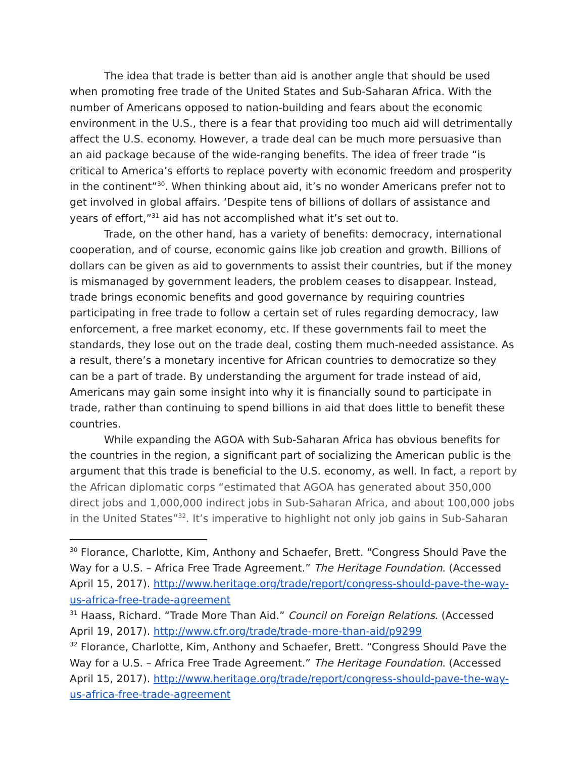The idea that trade is better than aid is another angle that should be used when promoting free trade of the United States and Sub-Saharan Africa. With the number of Americans opposed to nation-building and fears about the economic environment in the U.S., there is a fear that providing too much aid will detrimentally affect the U.S. economy. However, a trade deal can be much more persuasive than an aid package because of the wide-ranging benefits. The idea of freer trade “is critical to America’s efforts to replace poverty with economic freedom and prosperity in the continent”<sup>30</sup>. When thinking about aid, it’s no wonder Americans prefer not to get involved in global affairs. ‘Despite tens of billions of dollars of assistance and years of effort,”<sup>31</sup> aid has not accomplished what it’s set out to.
Trade, on the other hand, has a variety of benefits: democracy, international cooperation, and of course, economic gains like job creation and growth. Billions of dollars can be given as aid to governments to assist their countries, but if the money is mismanaged by government leaders, the problem ceases to disappear. Instead, trade brings economic benefits and good governance by requiring countries participating in free trade to follow a certain set of rules regarding democracy, law enforcement, a free market economy, etc. If these governments fail to meet the standards, they lose out on the trade deal, costing them much-needed assistance. As a result, there’s a monetary incentive for African countries to democratize so they can be a part of trade. By understanding the argument for trade instead of aid, Americans may gain some insight into why it is financially sound to participate in trade, rather than continuing to spend billions in aid that does little to benefit these countries.
While expanding the AGOA with Sub-Saharan Africa has obvious benefits for the countries in the region, a significant part of socializing the American public is the argument that this trade is beneficial to the U.S. economy, as well. In fact, a report by the African diplomatic corps “estimated that AGOA has generated about 350,000 direct jobs and 1,000,000 indirect jobs in Sub-Saharan Africa, and about 100,000 jobs in the United States”<sup>32</sup>. It’s imperative to highlight not only job gains in Sub-Saharan
<sup>30</sup> Florance, Charlotte, Kim, Anthony and Schaefer, Brett. “Congress Should Pave the Way for a U.S. – Africa Free Trade Agreement.” The Heritage Foundation. (Accessed April 15, 2017). http://www.heritage.org/trade/report/congress-should-pave-the-way-us-africa-free-trade-agreement
<sup>31</sup> Haass, Richard. “Trade More Than Aid.” Council on Foreign Relations. (Accessed April 19, 2017). http://www.cfr.org/trade/trade-more-than-aid/p9299
<sup>32</sup> Florance, Charlotte, Kim, Anthony and Schaefer, Brett. “Congress Should Pave the Way for a U.S. – Africa Free Trade Agreement.” The Heritage Foundation. (Accessed April 15, 2017). http://www.heritage.org/trade/report/congress-should-pave-the-way-us-africa-free-trade-agreement